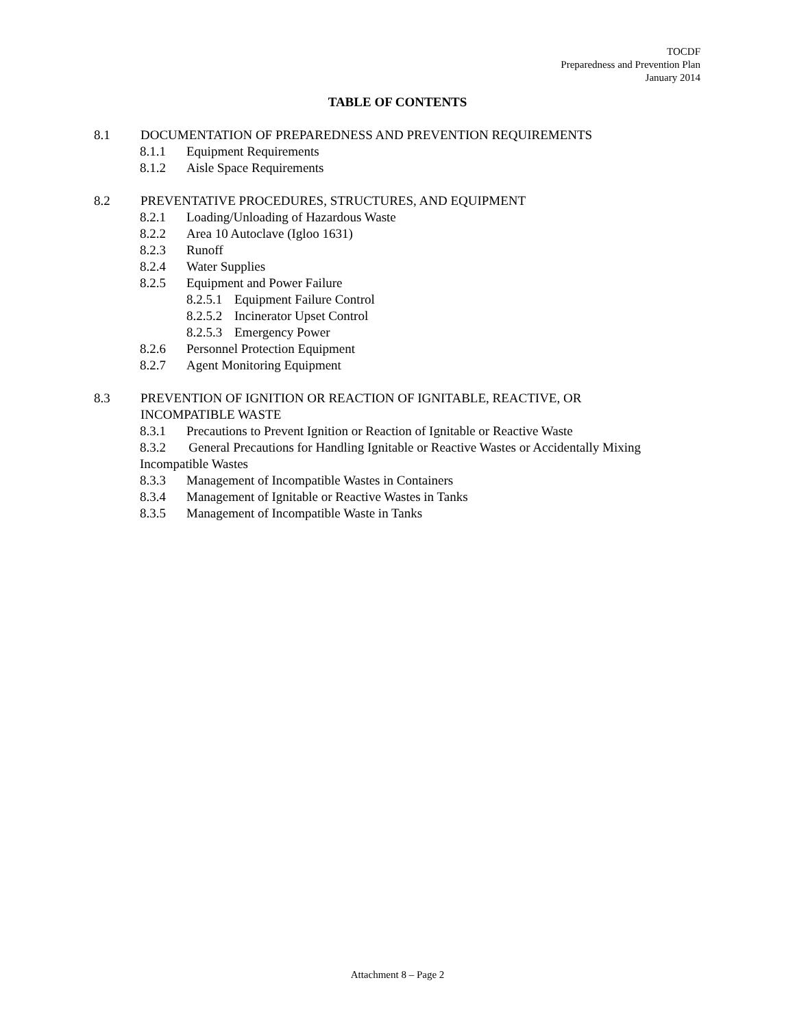TOCDF
Preparedness and Prevention Plan
January 2014
TABLE OF CONTENTS
8.1 DOCUMENTATION OF PREPAREDNESS AND PREVENTION REQUIREMENTS
8.1.1 Equipment Requirements
8.1.2 Aisle Space Requirements
8.2 PREVENTATIVE PROCEDURES, STRUCTURES, AND EQUIPMENT
8.2.1 Loading/Unloading of Hazardous Waste
8.2.2 Area 10 Autoclave (Igloo 1631)
8.2.3 Runoff
8.2.4 Water Supplies
8.2.5 Equipment and Power Failure
8.2.5.1 Equipment Failure Control
8.2.5.2 Incinerator Upset Control
8.2.5.3 Emergency Power
8.2.6 Personnel Protection Equipment
8.2.7 Agent Monitoring Equipment
8.3 PREVENTION OF IGNITION OR REACTION OF IGNITABLE, REACTIVE, OR
INCOMPATIBLE WASTE
8.3.1 Precautions to Prevent Ignition or Reaction of Ignitable or Reactive Waste
8.3.2 General Precautions for Handling Ignitable or Reactive Wastes or Accidentally Mixing
Incompatible Wastes
8.3.3 Management of Incompatible Wastes in Containers
8.3.4 Management of Ignitable or Reactive Wastes in Tanks
8.3.5 Management of Incompatible Waste in Tanks
Attachment 8 – Page 2